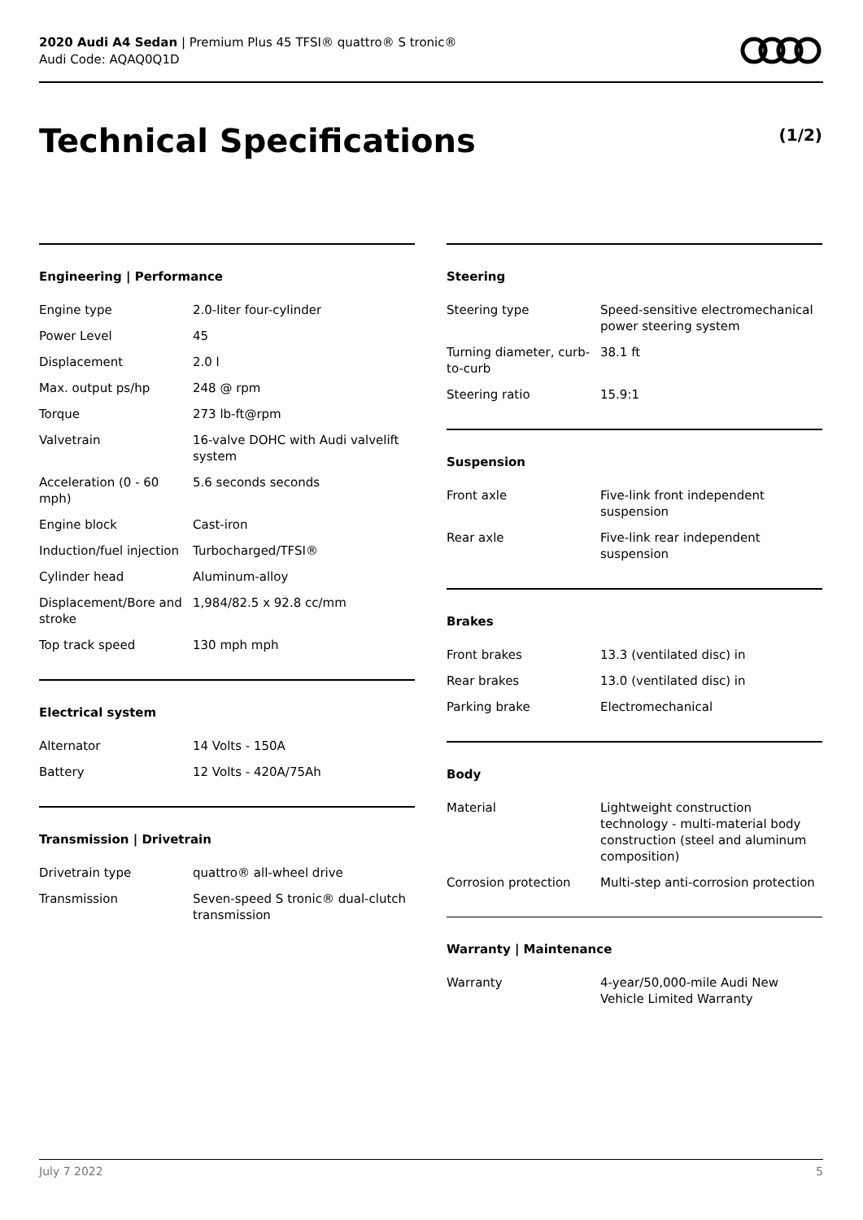2020 Audi A4 Sedan | Premium Plus 45 TFSI® quattro® S tronic®
Audi Code: AQAQ0Q1D
Technical Specifications (1/2)
Engineering | Performance
| Engine type | 2.0-liter four-cylinder |
| Power Level | 45 |
| Displacement | 2.0 l |
| Max. output ps/hp | 248 @ rpm |
| Torque | 273 lb-ft@rpm |
| Valvetrain | 16-valve DOHC with Audi valvelift system |
| Acceleration (0 - 60 mph) | 5.6 seconds seconds |
| Engine block | Cast-iron |
| Induction/fuel injection | Turbocharged/TFSI® |
| Cylinder head | Aluminum-alloy |
| Displacement/Bore and stroke | 1,984/82.5 x 92.8 cc/mm |
| Top track speed | 130 mph mph |
Electrical system
| Alternator | 14 Volts - 150A |
| Battery | 12 Volts - 420A/75Ah |
Transmission | Drivetrain
| Drivetrain type | quattro® all-wheel drive |
| Transmission | Seven-speed S tronic® dual-clutch transmission |
Steering
| Steering type | Speed-sensitive electromechanical power steering system |
| Turning diameter, curb-to-curb | 38.1 ft |
| Steering ratio | 15.9:1 |
Suspension
| Front axle | Five-link front independent suspension |
| Rear axle | Five-link rear independent suspension |
Brakes
| Front brakes | 13.3 (ventilated disc) in |
| Rear brakes | 13.0 (ventilated disc) in |
| Parking brake | Electromechanical |
Body
| Material | Lightweight construction technology - multi-material body construction (steel and aluminum composition) |
| Corrosion protection | Multi-step anti-corrosion protection |
Warranty | Maintenance
| Warranty | 4-year/50,000-mile Audi New Vehicle Limited Warranty |
July 7 2022 5